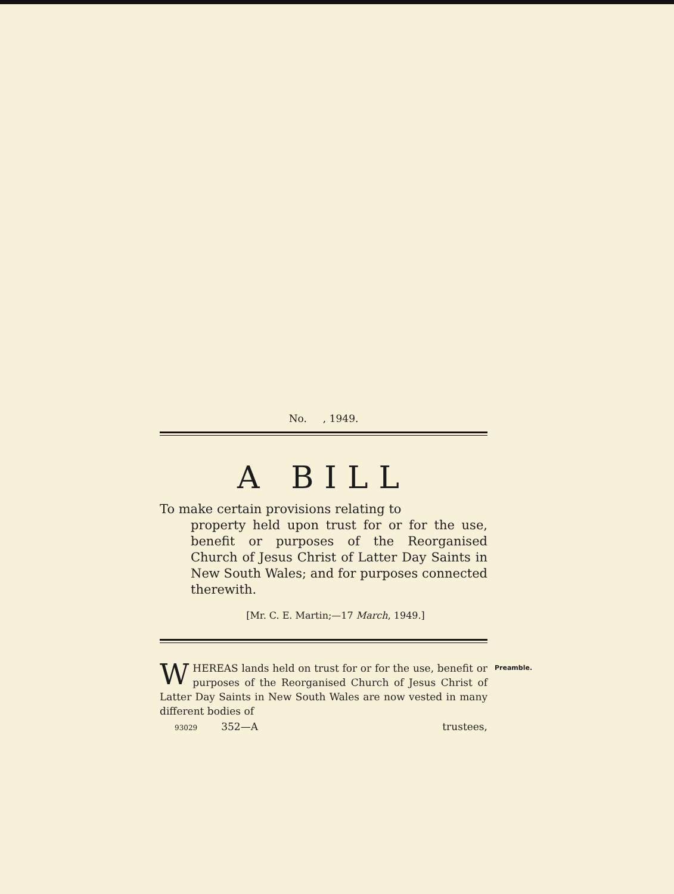No. , 1949.
A BILL
To make certain provisions relating to
property held upon trust for or for the use, benefit or purposes of the Reorganised Church of Jesus Christ of Latter Day Saints in New South Wales; and for purposes connected therewith.
[Mr. C. E. Martin;—17 March, 1949.]
Preamble. WHEREAS lands held on trust for or for the use, benefit or purposes of the Reorganised Church of Jesus Christ of Latter Day Saints in New South Wales are now vested in many different bodies of
93029 352—A trustees,